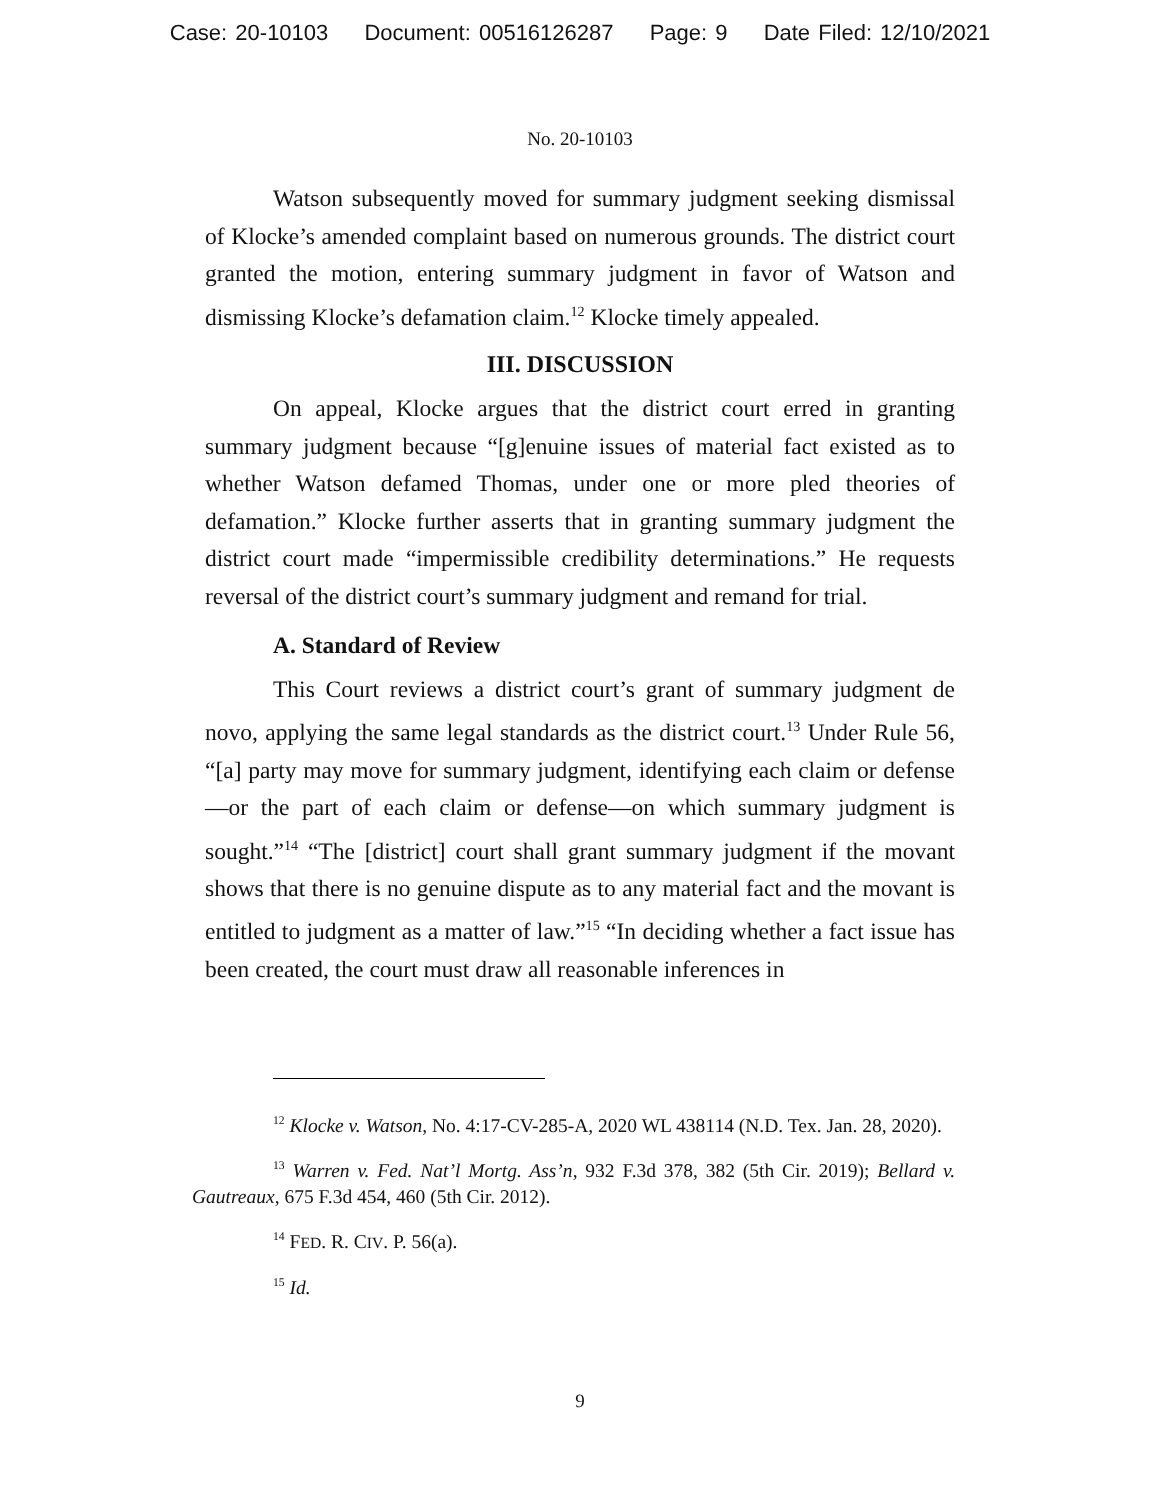Case: 20-10103 Document: 00516126287 Page: 9 Date Filed: 12/10/2021
No. 20-10103
Watson subsequently moved for summary judgment seeking dismissal of Klocke’s amended complaint based on numerous grounds. The district court granted the motion, entering summary judgment in favor of Watson and dismissing Klocke’s defamation claim.<sup>12</sup> Klocke timely appealed.
III. DISCUSSION
On appeal, Klocke argues that the district court erred in granting summary judgment because “[g]enuine issues of material fact existed as to whether Watson defamed Thomas, under one or more pled theories of defamation.” Klocke further asserts that in granting summary judgment the district court made “impermissible credibility determinations.” He requests reversal of the district court’s summary judgment and remand for trial.
A. Standard of Review
This Court reviews a district court’s grant of summary judgment de novo, applying the same legal standards as the district court.<sup>13</sup> Under Rule 56, “[a] party may move for summary judgment, identifying each claim or defense—or the part of each claim or defense—on which summary judgment is sought.”<sup>14</sup> “The [district] court shall grant summary judgment if the movant shows that there is no genuine dispute as to any material fact and the movant is entitled to judgment as a matter of law.”<sup>15</sup> “In deciding whether a fact issue has been created, the court must draw all reasonable inferences in
<sup>12</sup> Klocke v. Watson, No. 4:17-CV-285-A, 2020 WL 438114 (N.D. Tex. Jan. 28, 2020).
<sup>13</sup> Warren v. Fed. Nat’l Mortg. Ass’n, 932 F.3d 378, 382 (5th Cir. 2019); Bellard v. Gautreaux, 675 F.3d 454, 460 (5th Cir. 2012).
<sup>14</sup> FED. R. CIV. P. 56(a).
<sup>15</sup> Id.
9